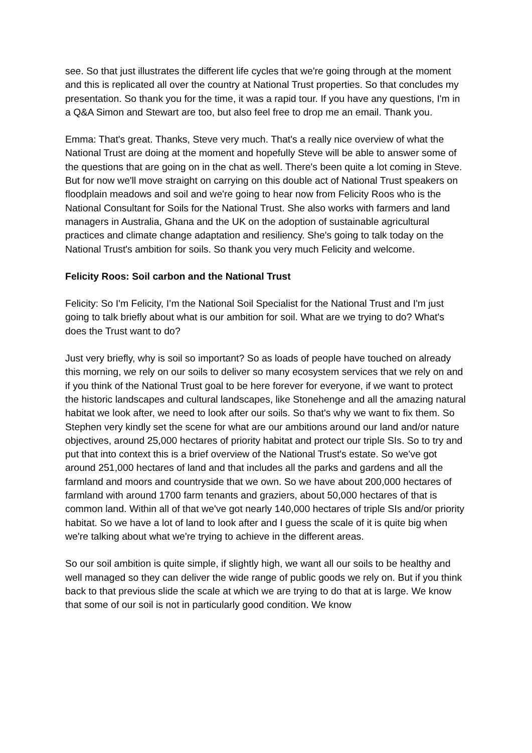see. So that just illustrates the different life cycles that we're going through at the moment and this is replicated all over the country at National Trust properties. So that concludes my presentation. So thank you for the time, it was a rapid tour. If you have any questions, I'm in a Q&A Simon and Stewart are too, but also feel free to drop me an email. Thank you.
Emma: That's great. Thanks, Steve very much. That's a really nice overview of what the National Trust are doing at the moment and hopefully Steve will be able to answer some of the questions that are going on in the chat as well. There's been quite a lot coming in Steve. But for now we'll move straight on carrying on this double act of National Trust speakers on floodplain meadows and soil and we're going to hear now from Felicity Roos who is the National Consultant for Soils for the National Trust. She also works with farmers and land managers in Australia, Ghana and the UK on the adoption of sustainable agricultural practices and climate change adaptation and resiliency. She's going to talk today on the National Trust's ambition for soils. So thank you very much Felicity and welcome.
Felicity Roos: Soil carbon and the National Trust
Felicity: So I'm Felicity, I’m the National Soil Specialist for the National Trust and I'm just going to talk briefly about what is our ambition for soil. What are we trying to do? What's does the Trust want to do?
Just very briefly, why is soil so important? So as loads of people have touched on already this morning, we rely on our soils to deliver so many ecosystem services that we rely on and if you think of the National Trust goal to be here forever for everyone, if we want to protect the historic landscapes and cultural landscapes, like Stonehenge and all the amazing natural habitat we look after, we need to look after our soils. So that's why we want to fix them. So Stephen very kindly set the scene for what are our ambitions around our land and/or nature objectives, around 25,000 hectares of priority habitat and protect our triple SIs. So to try and put that into context this is a brief overview of the National Trust's estate. So we've got around 251,000 hectares of land and that includes all the parks and gardens and all the farmland and moors and countryside that we own. So we have about 200,000 hectares of farmland with around 1700 farm tenants and graziers, about 50,000 hectares of that is common land. Within all of that we've got nearly 140,000 hectares of triple SIs and/or priority habitat. So we have a lot of land to look after and I guess the scale of it is quite big when we're talking about what we're trying to achieve in the different areas.
So our soil ambition is quite simple, if slightly high, we want all our soils to be healthy and well managed so they can deliver the wide range of public goods we rely on. But if you think back to that previous slide the scale at which we are trying to do that at is large. We know that some of our soil is not in particularly good condition. We know